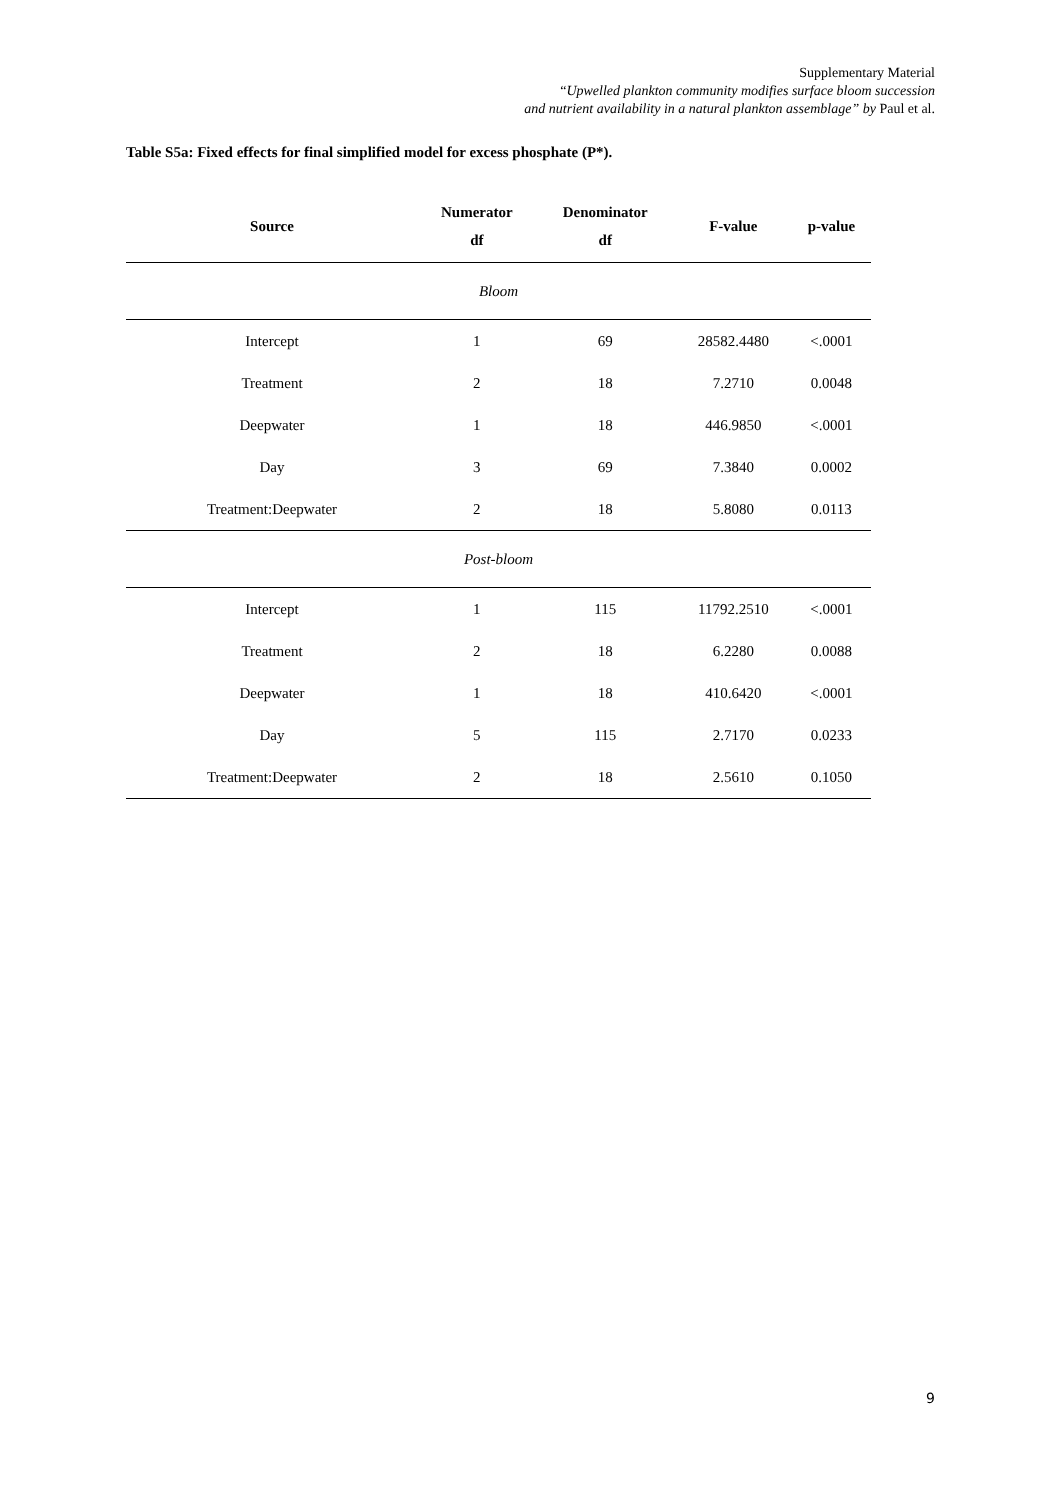Supplementary Material
“Upwelled plankton community modifies surface bloom succession
and nutrient availability in a natural plankton assemblage” by Paul et al.
Table S5a: Fixed effects for final simplified model for excess phosphate (P*).
| Source | Numerator df | Denominator df | F-value | p-value |
| --- | --- | --- | --- | --- |
| Bloom | | | | |
| Intercept | 1 | 69 | 28582.4480 | <.0001 |
| Treatment | 2 | 18 | 7.2710 | 0.0048 |
| Deepwater | 1 | 18 | 446.9850 | <.0001 |
| Day | 3 | 69 | 7.3840 | 0.0002 |
| Treatment:Deepwater | 2 | 18 | 5.8080 | 0.0113 |
| Post-bloom | | | | |
| Intercept | 1 | 115 | 11792.2510 | <.0001 |
| Treatment | 2 | 18 | 6.2280 | 0.0088 |
| Deepwater | 1 | 18 | 410.6420 | <.0001 |
| Day | 5 | 115 | 2.7170 | 0.0233 |
| Treatment:Deepwater | 2 | 18 | 2.5610 | 0.1050 |
9